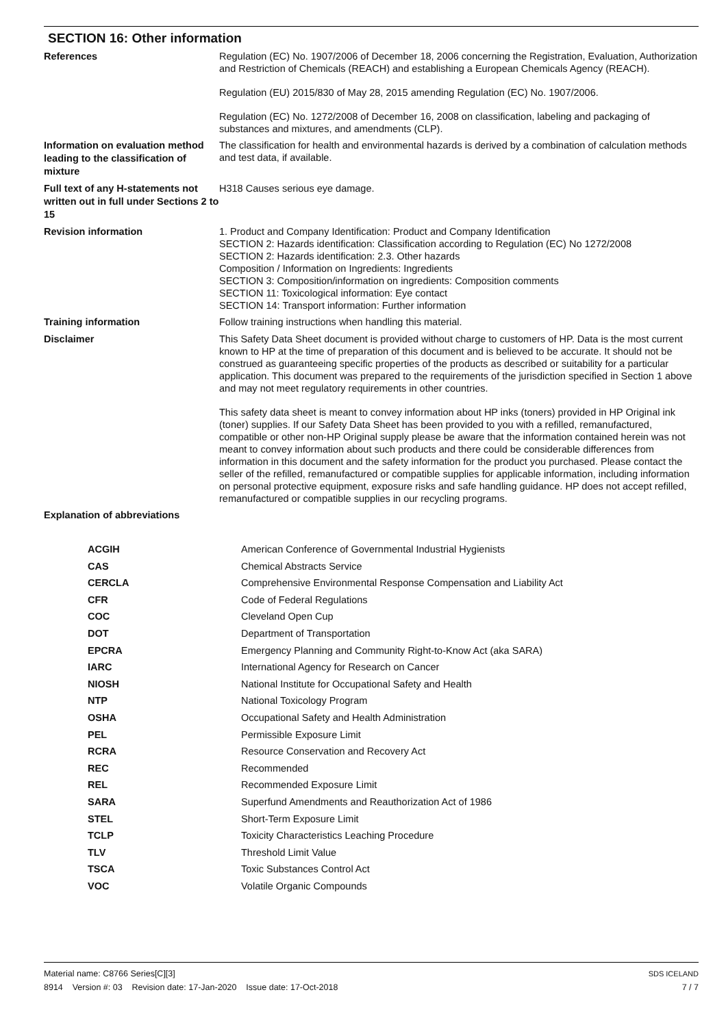SECTION 16: Other information
References
Regulation (EC) No. 1907/2006 of December 18, 2006 concerning the Registration, Evaluation, Authorization and Restriction of Chemicals (REACH) and establishing a European Chemicals Agency (REACH).
Regulation (EU) 2015/830 of May 28, 2015 amending Regulation (EC) No. 1907/2006.
Regulation (EC) No. 1272/2008 of December 16, 2008 on classification, labeling and packaging of substances and mixtures, and amendments (CLP).
Information on evaluation method leading to the classification of mixture
The classification for health and environmental hazards is derived by a combination of calculation methods and test data, if available.
Full text of any H-statements not written out in full under Sections 2 to 15
H318 Causes serious eye damage.
Revision information
1. Product and Company Identification: Product and Company Identification
SECTION 2: Hazards identification: Classification according to Regulation (EC) No 1272/2008
SECTION 2: Hazards identification: 2.3. Other hazards
Composition / Information on Ingredients: Ingredients
SECTION 3: Composition/information on ingredients: Composition comments
SECTION 11: Toxicological information: Eye contact
SECTION 14: Transport information: Further information
Training information
Follow training instructions when handling this material.
Disclaimer
This Safety Data Sheet document is provided without charge to customers of HP. Data is the most current known to HP at the time of preparation of this document and is believed to be accurate. It should not be construed as guaranteeing specific properties of the products as described or suitability for a particular application. This document was prepared to the requirements of the jurisdiction specified in Section 1 above and may not meet regulatory requirements in other countries.
This safety data sheet is meant to convey information about HP inks (toners) provided in HP Original ink (toner) supplies. If our Safety Data Sheet has been provided to you with a refilled, remanufactured, compatible or other non-HP Original supply please be aware that the information contained herein was not meant to convey information about such products and there could be considerable differences from information in this document and the safety information for the product you purchased. Please contact the seller of the refilled, remanufactured or compatible supplies for applicable information, including information on personal protective equipment, exposure risks and safe handling guidance. HP does not accept refilled, remanufactured or compatible supplies in our recycling programs.
Explanation of abbreviations
| ACGIH | American Conference of Governmental Industrial Hygienists |
| CAS | Chemical Abstracts Service |
| CERCLA | Comprehensive Environmental Response Compensation and Liability Act |
| CFR | Code of Federal Regulations |
| COC | Cleveland Open Cup |
| DOT | Department of Transportation |
| EPCRA | Emergency Planning and Community Right-to-Know Act (aka SARA) |
| IARC | International Agency for Research on Cancer |
| NIOSH | National Institute for Occupational Safety and Health |
| NTP | National Toxicology Program |
| OSHA | Occupational Safety and Health Administration |
| PEL | Permissible Exposure Limit |
| RCRA | Resource Conservation and Recovery Act |
| REC | Recommended |
| REL | Recommended Exposure Limit |
| SARA | Superfund Amendments and Reauthorization Act of 1986 |
| STEL | Short-Term Exposure Limit |
| TCLP | Toxicity Characteristics Leaching Procedure |
| TLV | Threshold Limit Value |
| TSCA | Toxic Substances Control Act |
| VOC | Volatile Organic Compounds |
Material name: C8766 Series[C][3]
8914 Version #: 03 Revision date: 17-Jan-2020 Issue date: 17-Oct-2018
SDS ICELAND
7 / 7